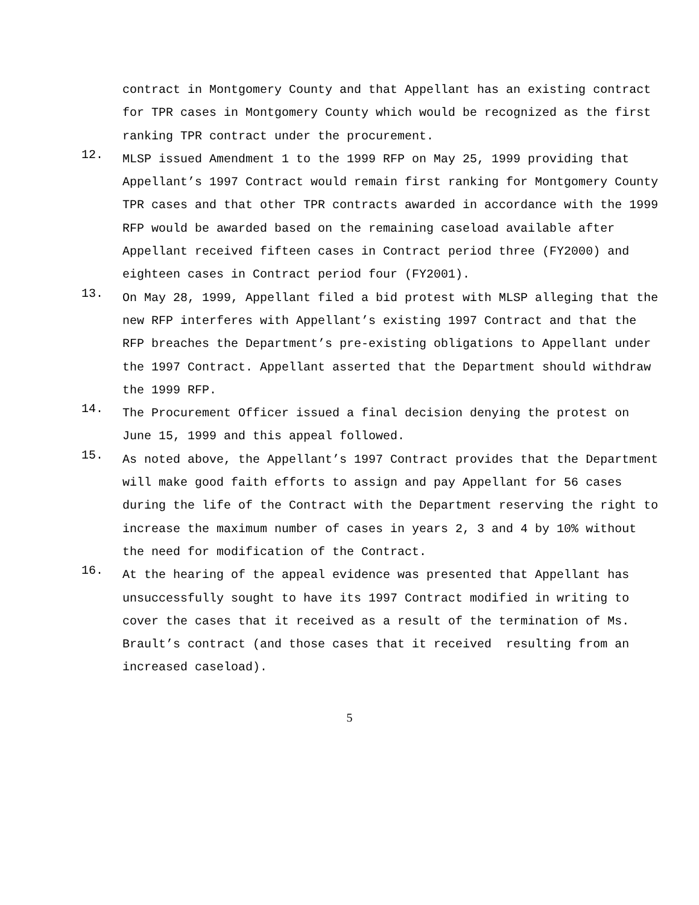contract in Montgomery County and that Appellant has an existing contract for TPR cases in Montgomery County which would be recognized as the first ranking TPR contract under the procurement.
12.
MLSP issued Amendment 1 to the 1999 RFP on May 25, 1999 providing that Appellant’s 1997 Contract would remain first ranking for Montgomery County TPR cases and that other TPR contracts awarded in accordance with the 1999 RFP would be awarded based on the remaining caseload available after Appellant received fifteen cases in Contract period three (FY2000) and eighteen cases in Contract period four (FY2001).
13.
On May 28, 1999, Appellant filed a bid protest with MLSP alleging that the new RFP interferes with Appellant’s existing 1997 Contract and that the RFP breaches the Department’s pre-existing obligations to Appellant under the 1997 Contract. Appellant asserted that the Department should withdraw the 1999 RFP.
14.
The Procurement Officer issued a final decision denying the protest on June 15, 1999 and this appeal followed.
15.
As noted above, the Appellant’s 1997 Contract provides that the Department will make good faith efforts to assign and pay Appellant for 56 cases during the life of the Contract with the Department reserving the right to increase the maximum number of cases in years 2, 3 and 4 by 10% without the need for modification of the Contract.
16.
At the hearing of the appeal evidence was presented that Appellant has unsuccessfully sought to have its 1997 Contract modified in writing to cover the cases that it received as a result of the termination of Ms. Brault’s contract (and those cases that it received resulting from an increased caseload).
5